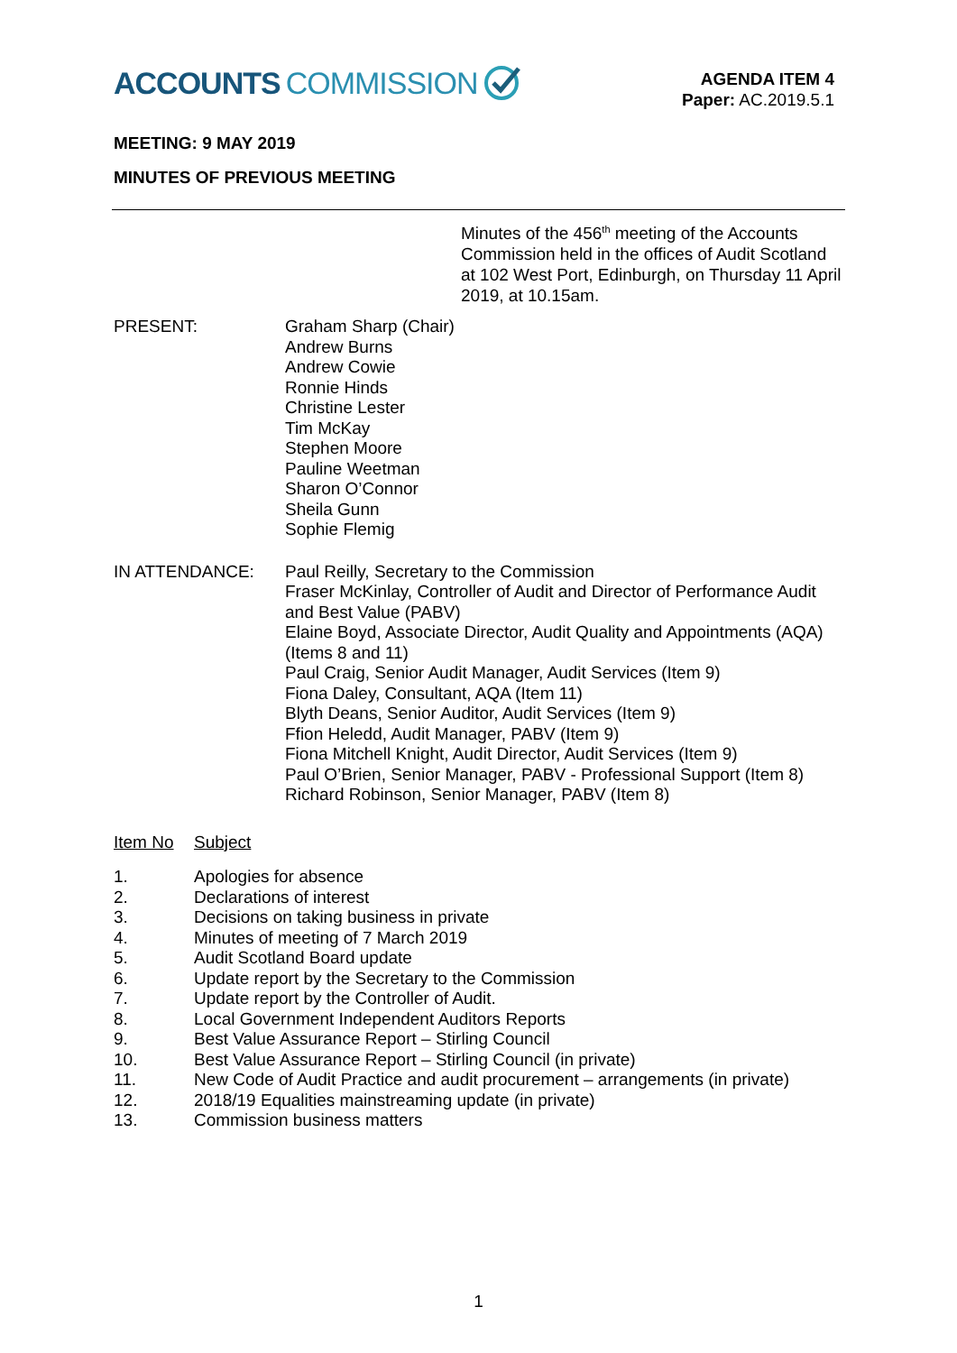ACCOUNTS COMMISSION
AGENDA ITEM 4
Paper: AC.2019.5.1
MEETING: 9 MAY 2019
MINUTES OF PREVIOUS MEETING
Minutes of the 456<sup>th</sup> meeting of the Accounts Commission held in the offices of Audit Scotland at 102 West Port, Edinburgh, on Thursday 11 April 2019, at 10.15am.
PRESENT: Graham Sharp (Chair)
Andrew Burns
Andrew Cowie
Ronnie Hinds
Christine Lester
Tim McKay
Stephen Moore
Pauline Weetman
Sharon O’Connor
Sheila Gunn
Sophie Flemig
IN ATTENDANCE: Paul Reilly, Secretary to the Commission
Fraser McKinlay, Controller of Audit and Director of Performance Audit and Best Value (PABV)
Elaine Boyd, Associate Director, Audit Quality and Appointments (AQA) (Items 8 and 11)
Paul Craig, Senior Audit Manager, Audit Services (Item 9)
Fiona Daley, Consultant, AQA (Item 11)
Blyth Deans, Senior Auditor, Audit Services (Item 9)
Ffion Heledd, Audit Manager, PABV (Item 9)
Fiona Mitchell Knight, Audit Director, Audit Services (Item 9)
Paul O’Brien, Senior Manager, PABV - Professional Support (Item 8)
Richard Robinson, Senior Manager, PABV (Item 8)
Item No Subject
1. Apologies for absence
2. Declarations of interest
3. Decisions on taking business in private
4. Minutes of meeting of 7 March 2019
5. Audit Scotland Board update
6. Update report by the Secretary to the Commission
7. Update report by the Controller of Audit.
8. Local Government Independent Auditors Reports
9. Best Value Assurance Report – Stirling Council
10. Best Value Assurance Report – Stirling Council (in private)
11. New Code of Audit Practice and audit procurement – arrangements (in private)
12. 2018/19 Equalities mainstreaming update (in private)
13. Commission business matters
1